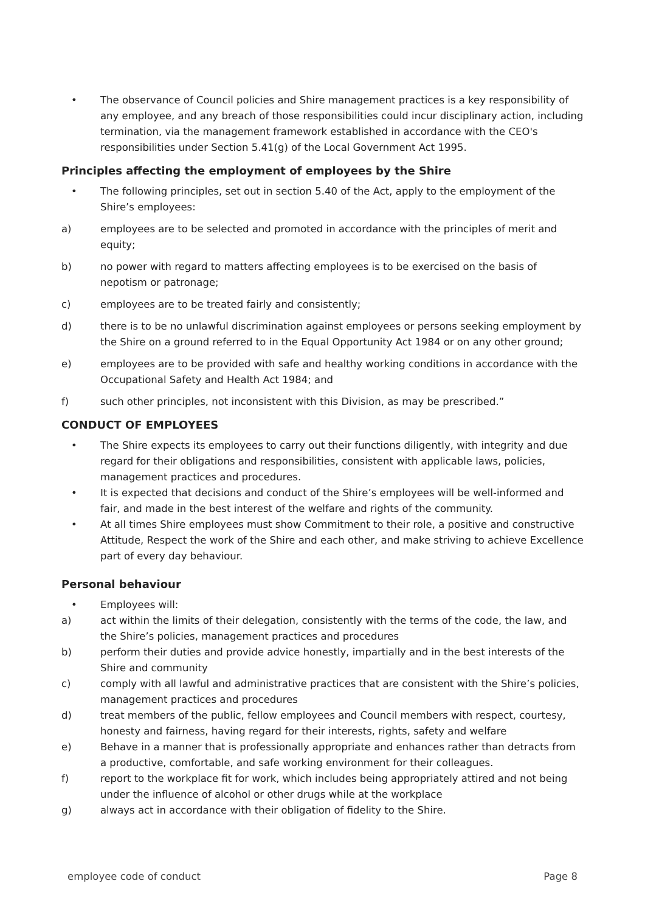• The observance of Council policies and Shire management practices is a key responsibility of any employee, and any breach of those responsibilities could incur disciplinary action, including termination, via the management framework established in accordance with the CEO's responsibilities under Section 5.41(g) of the Local Government Act 1995.
Principles affecting the employment of employees by the Shire
• The following principles, set out in section 5.40 of the Act, apply to the employment of the Shire’s employees:
a) employees are to be selected and promoted in accordance with the principles of merit and equity;
b) no power with regard to matters affecting employees is to be exercised on the basis of nepotism or patronage;
c) employees are to be treated fairly and consistently;
d) there is to be no unlawful discrimination against employees or persons seeking employment by the Shire on a ground referred to in the Equal Opportunity Act 1984 or on any other ground;
e) employees are to be provided with safe and healthy working conditions in accordance with the Occupational Safety and Health Act 1984; and
f) such other principles, not inconsistent with this Division, as may be prescribed.”
CONDUCT OF EMPLOYEES
• The Shire expects its employees to carry out their functions diligently, with integrity and due regard for their obligations and responsibilities, consistent with applicable laws, policies, management practices and procedures.
• It is expected that decisions and conduct of the Shire’s employees will be well-informed and fair, and made in the best interest of the welfare and rights of the community.
• At all times Shire employees must show Commitment to their role, a positive and constructive Attitude, Respect the work of the Shire and each other, and make striving to achieve Excellence part of every day behaviour.
Personal behaviour
• Employees will:
a) act within the limits of their delegation, consistently with the terms of the code, the law, and the Shire’s policies, management practices and procedures
b) perform their duties and provide advice honestly, impartially and in the best interests of the Shire and community
c) comply with all lawful and administrative practices that are consistent with the Shire’s policies, management practices and procedures
d) treat members of the public, fellow employees and Council members with respect, courtesy, honesty and fairness, having regard for their interests, rights, safety and welfare
e) Behave in a manner that is professionally appropriate and enhances rather than detracts from a productive, comfortable, and safe working environment for their colleagues.
f) report to the workplace fit for work, which includes being appropriately attired and not being under the influence of alcohol or other drugs while at the workplace
g) always act in accordance with their obligation of fidelity to the Shire.
employee code of conduct Page 8